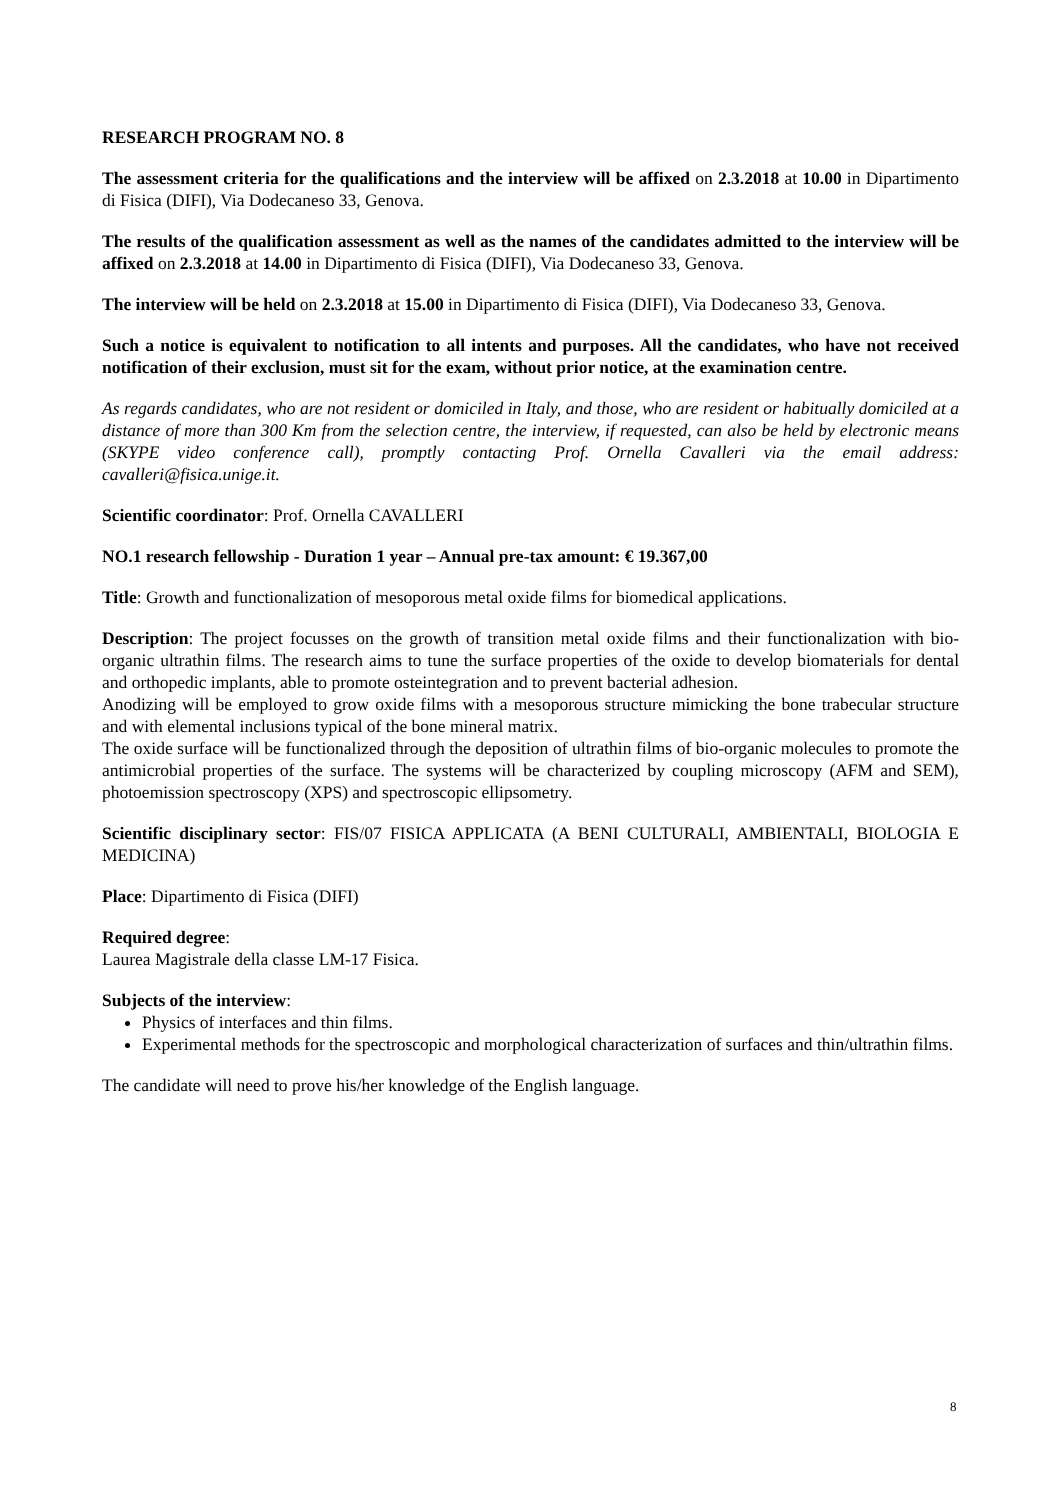RESEARCH PROGRAM NO. 8
The assessment criteria for the qualifications and the interview will be affixed on 2.3.2018 at 10.00 in Dipartimento di Fisica (DIFI), Via Dodecaneso 33, Genova.
The results of the qualification assessment as well as the names of the candidates admitted to the interview will be affixed on 2.3.2018 at 14.00 in Dipartimento di Fisica (DIFI), Via Dodecaneso 33, Genova.
The interview will be held on 2.3.2018 at 15.00 in Dipartimento di Fisica (DIFI), Via Dodecaneso 33, Genova.
Such a notice is equivalent to notification to all intents and purposes. All the candidates, who have not received notification of their exclusion, must sit for the exam, without prior notice, at the examination centre.
As regards candidates, who are not resident or domiciled in Italy, and those, who are resident or habitually domiciled at a distance of more than 300 Km from the selection centre, the interview, if requested, can also be held by electronic means (SKYPE video conference call), promptly contacting Prof. Ornella Cavalleri via the email address: cavalleri@fisica.unige.it.
Scientific coordinator: Prof. Ornella CAVALLERI
NO.1 research fellowship - Duration 1 year – Annual pre-tax amount: € 19.367,00
Title: Growth and functionalization of mesoporous metal oxide films for biomedical applications.
Description: The project focusses on the growth of transition metal oxide films and their functionalization with bio-organic ultrathin films. The research aims to tune the surface properties of the oxide to develop biomaterials for dental and orthopedic implants, able to promote osteintegration and to prevent bacterial adhesion.
Anodizing will be employed to grow oxide films with a mesoporous structure mimicking the bone trabecular structure and with elemental inclusions typical of the bone mineral matrix.
The oxide surface will be functionalized through the deposition of ultrathin films of bio-organic molecules to promote the antimicrobial properties of the surface. The systems will be characterized by coupling microscopy (AFM and SEM), photoemission spectroscopy (XPS) and spectroscopic ellipsometry.
Scientific disciplinary sector: FIS/07 FISICA APPLICATA (A BENI CULTURALI, AMBIENTALI, BIOLOGIA E MEDICINA)
Place: Dipartimento di Fisica (DIFI)
Required degree:
Laurea Magistrale della classe LM-17 Fisica.
Subjects of the interview:
Physics of interfaces and thin films.
Experimental methods for the spectroscopic and morphological characterization of surfaces and thin/ultrathin films.
The candidate will need to prove his/her knowledge of the English language.
8